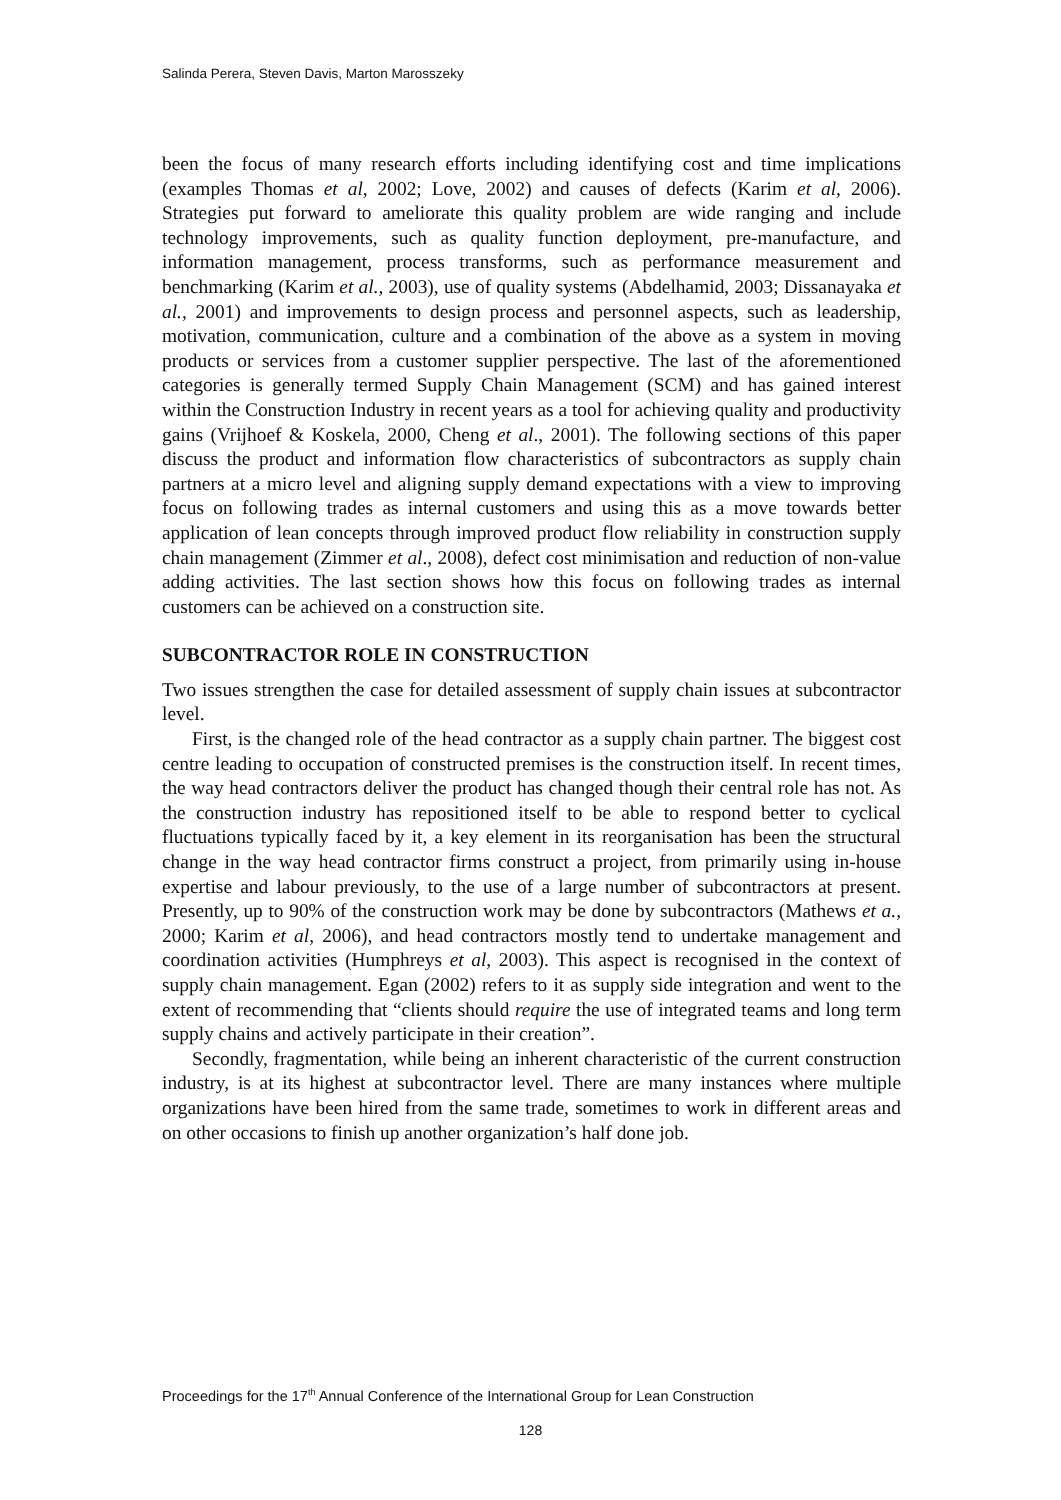Salinda Perera, Steven Davis, Marton Marosszeky
been the focus of many research efforts including identifying cost and time implications (examples Thomas et al, 2002; Love, 2002) and causes of defects (Karim et al, 2006). Strategies put forward to ameliorate this quality problem are wide ranging and include technology improvements, such as quality function deployment, pre-manufacture, and information management, process transforms, such as performance measurement and benchmarking (Karim et al., 2003), use of quality systems (Abdelhamid, 2003; Dissanayaka et al., 2001) and improvements to design process and personnel aspects, such as leadership, motivation, communication, culture and a combination of the above as a system in moving products or services from a customer supplier perspective. The last of the aforementioned categories is generally termed Supply Chain Management (SCM) and has gained interest within the Construction Industry in recent years as a tool for achieving quality and productivity gains (Vrijhoef & Koskela, 2000, Cheng et al., 2001). The following sections of this paper discuss the product and information flow characteristics of subcontractors as supply chain partners at a micro level and aligning supply demand expectations with a view to improving focus on following trades as internal customers and using this as a move towards better application of lean concepts through improved product flow reliability in construction supply chain management (Zimmer et al., 2008), defect cost minimisation and reduction of non-value adding activities. The last section shows how this focus on following trades as internal customers can be achieved on a construction site.
SUBCONTRACTOR ROLE IN CONSTRUCTION
Two issues strengthen the case for detailed assessment of supply chain issues at subcontractor level.
First, is the changed role of the head contractor as a supply chain partner. The biggest cost centre leading to occupation of constructed premises is the construction itself. In recent times, the way head contractors deliver the product has changed though their central role has not. As the construction industry has repositioned itself to be able to respond better to cyclical fluctuations typically faced by it, a key element in its reorganisation has been the structural change in the way head contractor firms construct a project, from primarily using in-house expertise and labour previously, to the use of a large number of subcontractors at present. Presently, up to 90% of the construction work may be done by subcontractors (Mathews et a., 2000; Karim et al, 2006), and head contractors mostly tend to undertake management and coordination activities (Humphreys et al, 2003). This aspect is recognised in the context of supply chain management. Egan (2002) refers to it as supply side integration and went to the extent of recommending that “clients should require the use of integrated teams and long term supply chains and actively participate in their creation”.
Secondly, fragmentation, while being an inherent characteristic of the current construction industry, is at its highest at subcontractor level. There are many instances where multiple organizations have been hired from the same trade, sometimes to work in different areas and on other occasions to finish up another organization’s half done job.
Proceedings for the 17<sup>th</sup> Annual Conference of the International Group for Lean Construction
128